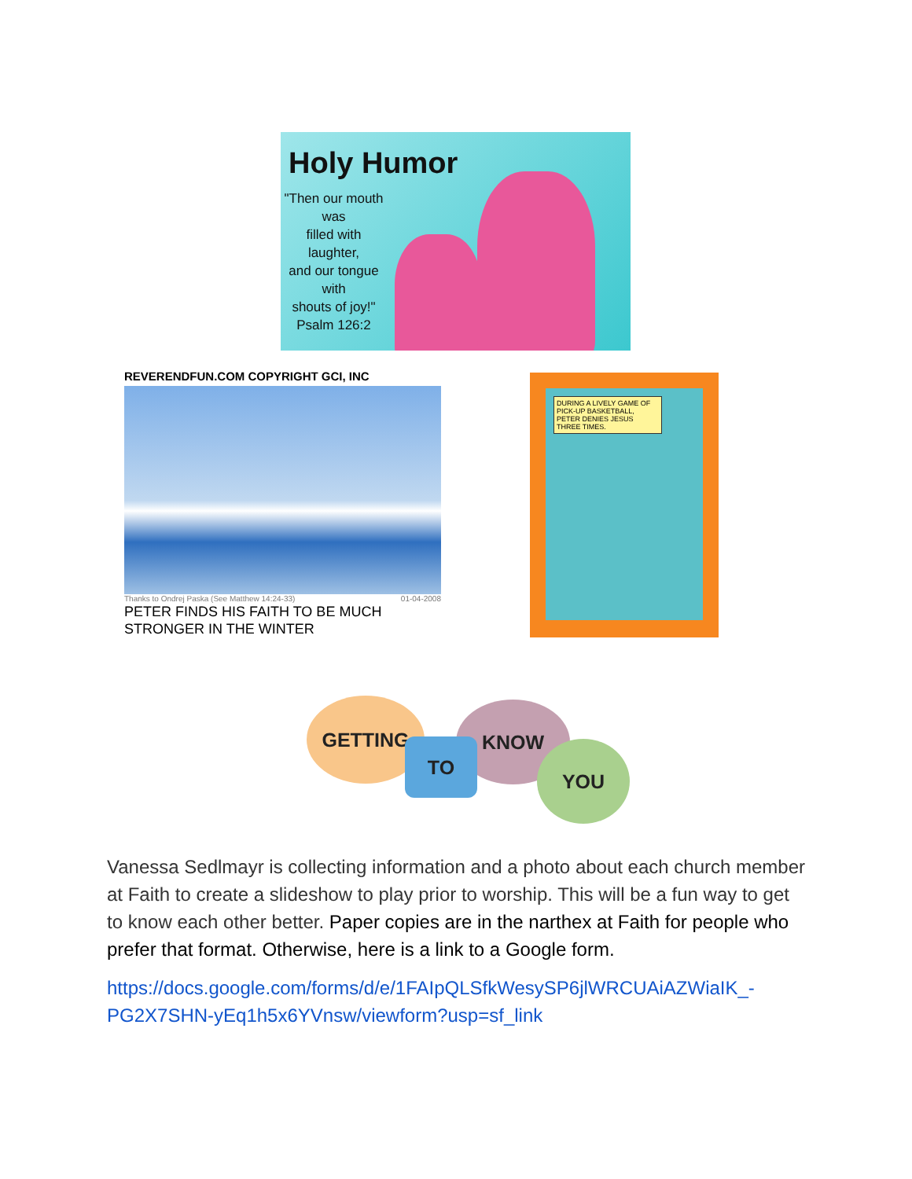Holy Humor
"Then our mouth was
filled with
laughter,
and our tongue with
shouts of joy!"
Psalm 126:2
REVERENDFUN.COM COPYRIGHT GCI, INC
Thanks to Ondrej Paska (See Matthew 14:24-33) 01-04-2008
PETER FINDS HIS FAITH TO BE MUCH
STRONGER IN THE WINTER
DURING A LIVELY GAME OF PICK-UP BASKETBALL, PETER DENIES JESUS THREE TIMES.
GETTING KNOW
TO YOU
Vanessa Sedlmayr is collecting information and a photo about each church member at Faith to create a slideshow to play prior to worship. This will be a fun way to get to know each other better. Paper copies are in the narthex at Faith for people who prefer that format. Otherwise, here is a link to a Google form.
https://docs.google.com/forms/d/e/1FAIpQLSfkWesySP6jlWRCUAiAZWiaIK_-PG2X7SHN-yEq1h5x6YVnsw/viewform?usp=sf_link